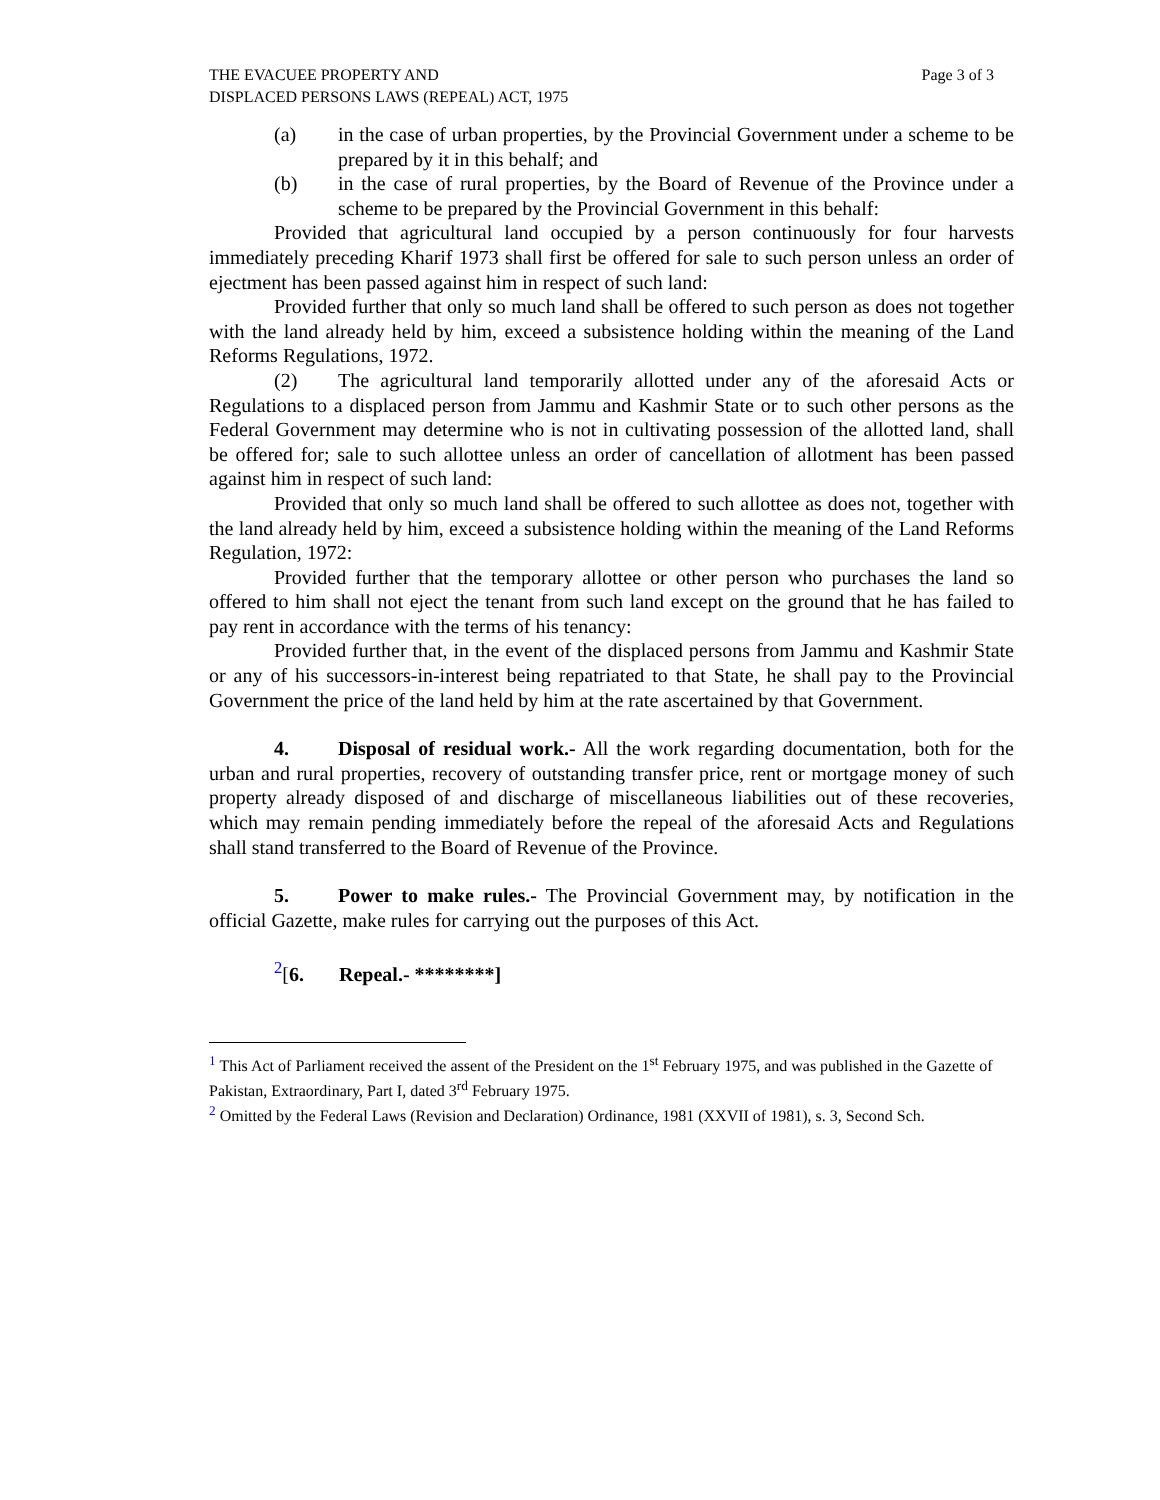THE EVACUEE PROPERTY AND
DISPLACED PERSONS LAWS (REPEAL) ACT, 1975
Page 3 of 3
(a) in the case of urban properties, by the Provincial Government under a scheme to be prepared by it in this behalf; and
(b) in the case of rural properties, by the Board of Revenue of the Province under a scheme to be prepared by the Provincial Government in this behalf:
Provided that agricultural land occupied by a person continuously for four harvests immediately preceding Kharif 1973 shall first be offered for sale to such person unless an order of ejectment has been passed against him in respect of such land:
Provided further that only so much land shall be offered to such person as does not together with the land already held by him, exceed a subsistence holding within the meaning of the Land Reforms Regulations, 1972.
(2) The agricultural land temporarily allotted under any of the aforesaid Acts or Regulations to a displaced person from Jammu and Kashmir State or to such other persons as the Federal Government may determine who is not in cultivating possession of the allotted land, shall be offered for; sale to such allottee unless an order of cancellation of allotment has been passed against him in respect of such land:
Provided that only so much land shall be offered to such allottee as does not, together with the land already held by him, exceed a subsistence holding within the meaning of the Land Reforms Regulation, 1972:
Provided further that the temporary allottee or other person who purchases the land so offered to him shall not eject the tenant from such land except on the ground that he has failed to pay rent in accordance with the terms of his tenancy:
Provided further that, in the event of the displaced persons from Jammu and Kashmir State or any of his successors-in-interest being repatriated to that State, he shall pay to the Provincial Government the price of the land held by him at the rate ascertained by that Government.
4. Disposal of residual work.- All the work regarding documentation, both for the urban and rural properties, recovery of outstanding transfer price, rent or mortgage money of such property already disposed of and discharge of miscellaneous liabilities out of these recoveries, which may remain pending immediately before the repeal of the aforesaid Acts and Regulations shall stand transferred to the Board of Revenue of the Province.
5. Power to make rules.- The Provincial Government may, by notification in the official Gazette, make rules for carrying out the purposes of this Act.
<sup>2</sup> [6. Repeal.- ********]
<sup>1</sup> This Act of Parliament received the assent of the President on the 1<sup>st</sup> February 1975, and was published in the Gazette of Pakistan, Extraordinary, Part I, dated 3<sup>rd</sup> February 1975.
<sup>2</sup> Omitted by the Federal Laws (Revision and Declaration) Ordinance, 1981 (XXVII of 1981), s. 3, Second Sch.